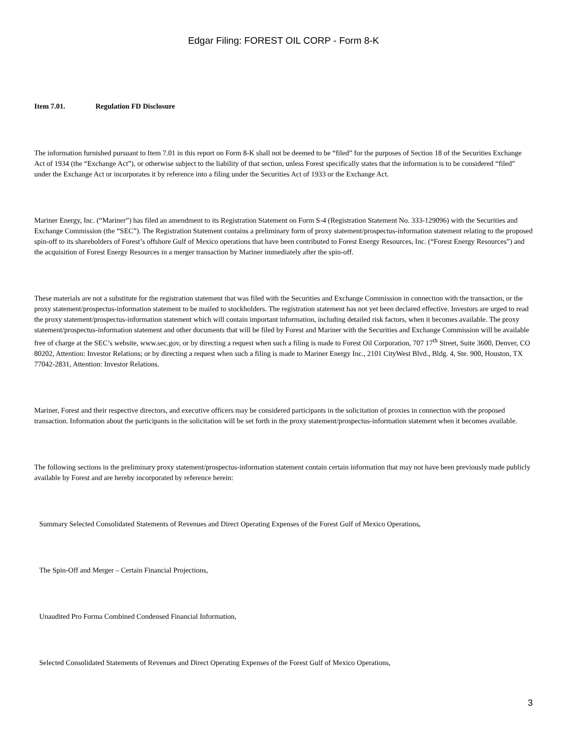Edgar Filing: FOREST OIL CORP - Form 8-K
Item 7.01. Regulation FD Disclosure
The information furnished pursuant to Item 7.01 in this report on Form 8-K shall not be deemed to be “filed” for the purposes of Section 18 of the Securities Exchange Act of 1934 (the “Exchange Act”), or otherwise subject to the liability of that section, unless Forest specifically states that the information is to be considered “filed” under the Exchange Act or incorporates it by reference into a filing under the Securities Act of 1933 or the Exchange Act.
Mariner Energy, Inc. (“Mariner”) has filed an amendment to its Registration Statement on Form S-4 (Registration Statement No. 333-129096) with the Securities and Exchange Commission (the “SEC”). The Registration Statement contains a preliminary form of proxy statement/prospectus-information statement relating to the proposed spin-off to its shareholders of Forest’s offshore Gulf of Mexico operations that have been contributed to Forest Energy Resources, Inc. (“Forest Energy Resources”) and the acquisition of Forest Energy Resources in a merger transaction by Mariner immediately after the spin-off.
These materials are not a substitute for the registration statement that was filed with the Securities and Exchange Commission in connection with the transaction, or the proxy statement/prospectus-information statement to be mailed to stockholders. The registration statement has not yet been declared effective. Investors are urged to read the proxy statement/prospectus-information statement which will contain important information, including detailed risk factors, when it becomes available. The proxy statement/prospectus-information statement and other documents that will be filed by Forest and Mariner with the Securities and Exchange Commission will be available free of charge at the SEC’s website, www.sec.gov, or by directing a request when such a filing is made to Forest Oil Corporation, 707 17<sup>th</sup> Street, Suite 3600, Denver, CO 80202, Attention: Investor Relations; or by directing a request when such a filing is made to Mariner Energy Inc., 2101 CityWest Blvd., Bldg. 4, Ste. 900, Houston, TX 77042-2831, Attention: Investor Relations.
Mariner, Forest and their respective directors, and executive officers may be considered participants in the solicitation of proxies in connection with the proposed transaction. Information about the participants in the solicitation will be set forth in the proxy statement/prospectus-information statement when it becomes available.
The following sections in the preliminary proxy statement/prospectus-information statement contain certain information that may not have been previously made publicly available by Forest and are hereby incorporated by reference herein:
Summary Selected Consolidated Statements of Revenues and Direct Operating Expenses of the Forest Gulf of Mexico Operations,
The Spin-Off and Merger – Certain Financial Projections,
Unaudited Pro Forma Combined Condensed Financial Information,
Selected Consolidated Statements of Revenues and Direct Operating Expenses of the Forest Gulf of Mexico Operations,
3